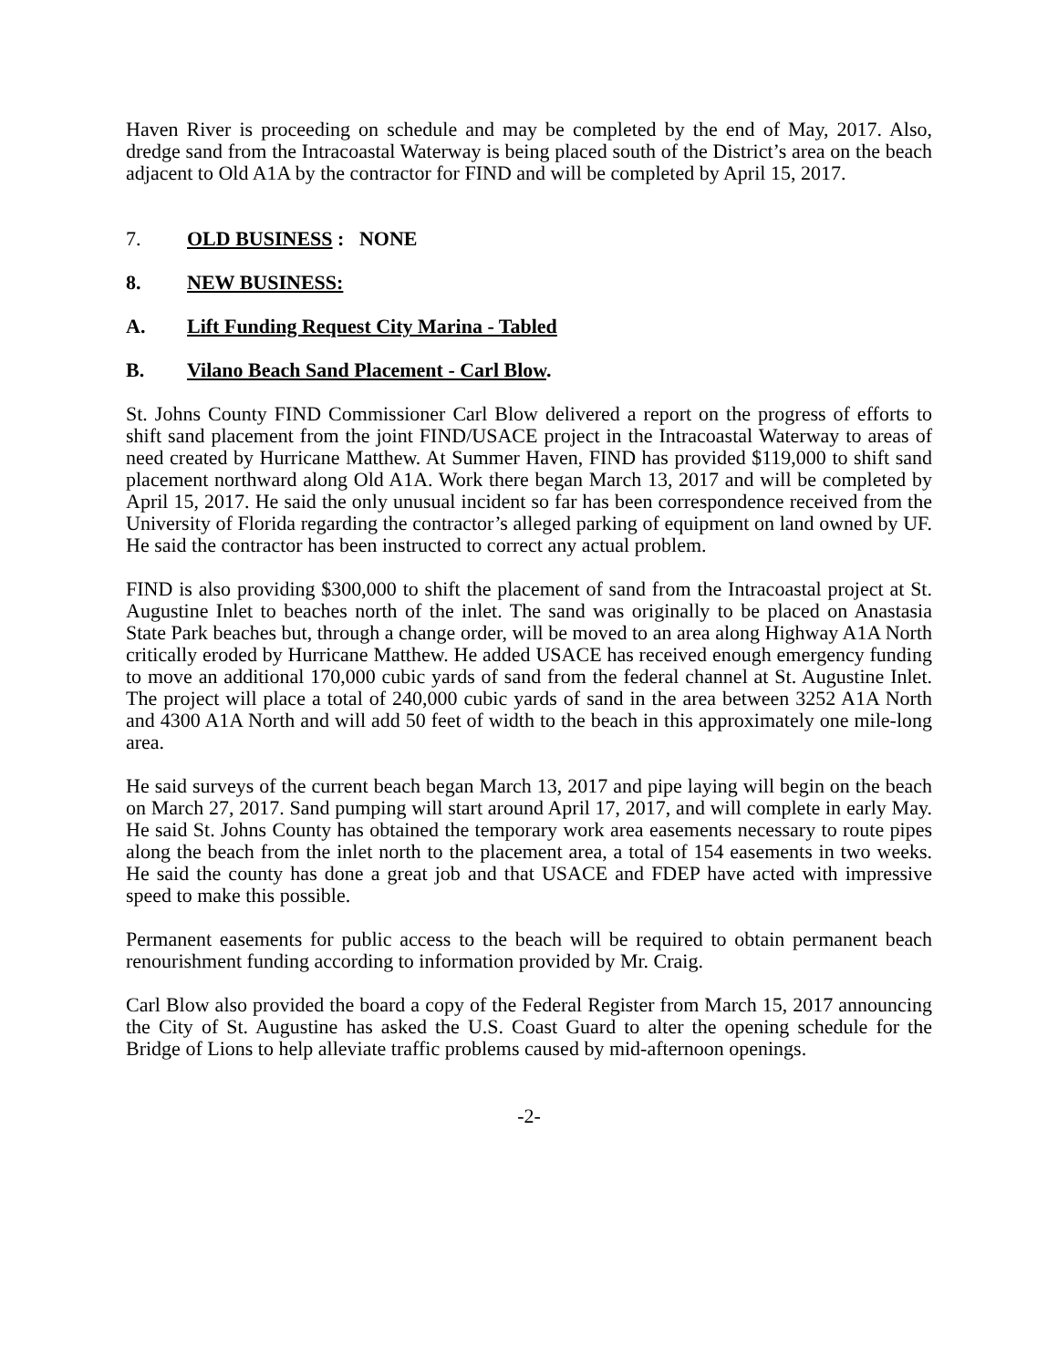Haven River is proceeding on schedule and may be completed by the end of May, 2017. Also, dredge sand from the Intracoastal Waterway is being placed south of the District’s area on the beach adjacent to Old A1A by the contractor for FIND and will be completed by April 15, 2017.
7. OLD BUSINESS : NONE
8. NEW BUSINESS:
A. Lift Funding Request City Marina - Tabled
B. Vilano Beach Sand Placement - Carl Blow.
St. Johns County FIND Commissioner Carl Blow delivered a report on the progress of efforts to shift sand placement from the joint FIND/USACE project in the Intracoastal Waterway to areas of need created by Hurricane Matthew. At Summer Haven, FIND has provided $119,000 to shift sand placement northward along Old A1A. Work there began March 13, 2017 and will be completed by April 15, 2017. He said the only unusual incident so far has been correspondence received from the University of Florida regarding the contractor’s alleged parking of equipment on land owned by UF. He said the contractor has been instructed to correct any actual problem.
FIND is also providing $300,000 to shift the placement of sand from the Intracoastal project at St. Augustine Inlet to beaches north of the inlet. The sand was originally to be placed on Anastasia State Park beaches but, through a change order, will be moved to an area along Highway A1A North critically eroded by Hurricane Matthew. He added USACE has received enough emergency funding to move an additional 170,000 cubic yards of sand from the federal channel at St. Augustine Inlet. The project will place a total of 240,000 cubic yards of sand in the area between 3252 A1A North and 4300 A1A North and will add 50 feet of width to the beach in this approximately one mile-long area.
He said surveys of the current beach began March 13, 2017 and pipe laying will begin on the beach on March 27, 2017. Sand pumping will start around April 17, 2017, and will complete in early May. He said St. Johns County has obtained the temporary work area easements necessary to route pipes along the beach from the inlet north to the placement area, a total of 154 easements in two weeks. He said the county has done a great job and that USACE and FDEP have acted with impressive speed to make this possible.
Permanent easements for public access to the beach will be required to obtain permanent beach renourishment funding according to information provided by Mr. Craig.
Carl Blow also provided the board a copy of the Federal Register from March 15, 2017 announcing the City of St. Augustine has asked the U.S. Coast Guard to alter the opening schedule for the Bridge of Lions to help alleviate traffic problems caused by mid-afternoon openings.
-2-